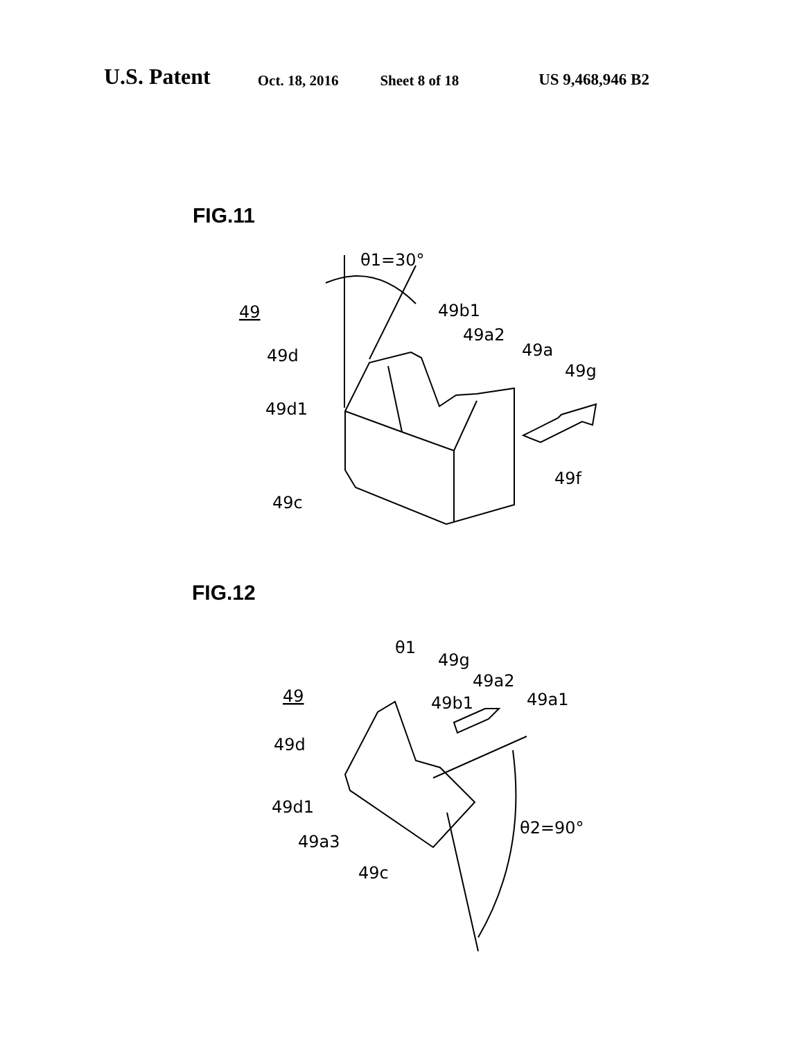U.S. Patent Oct. 18, 2016 Sheet 8 of 18 US 9,468,946 B2
FIG.11
49
θ1=30°
49b1
49a2
49a
49d
49g
49d1
49f
49c
FIG.12
49
θ1
49g
49a2
49b1
49a1
49d
49d1
49a3
θ2=90°
49c